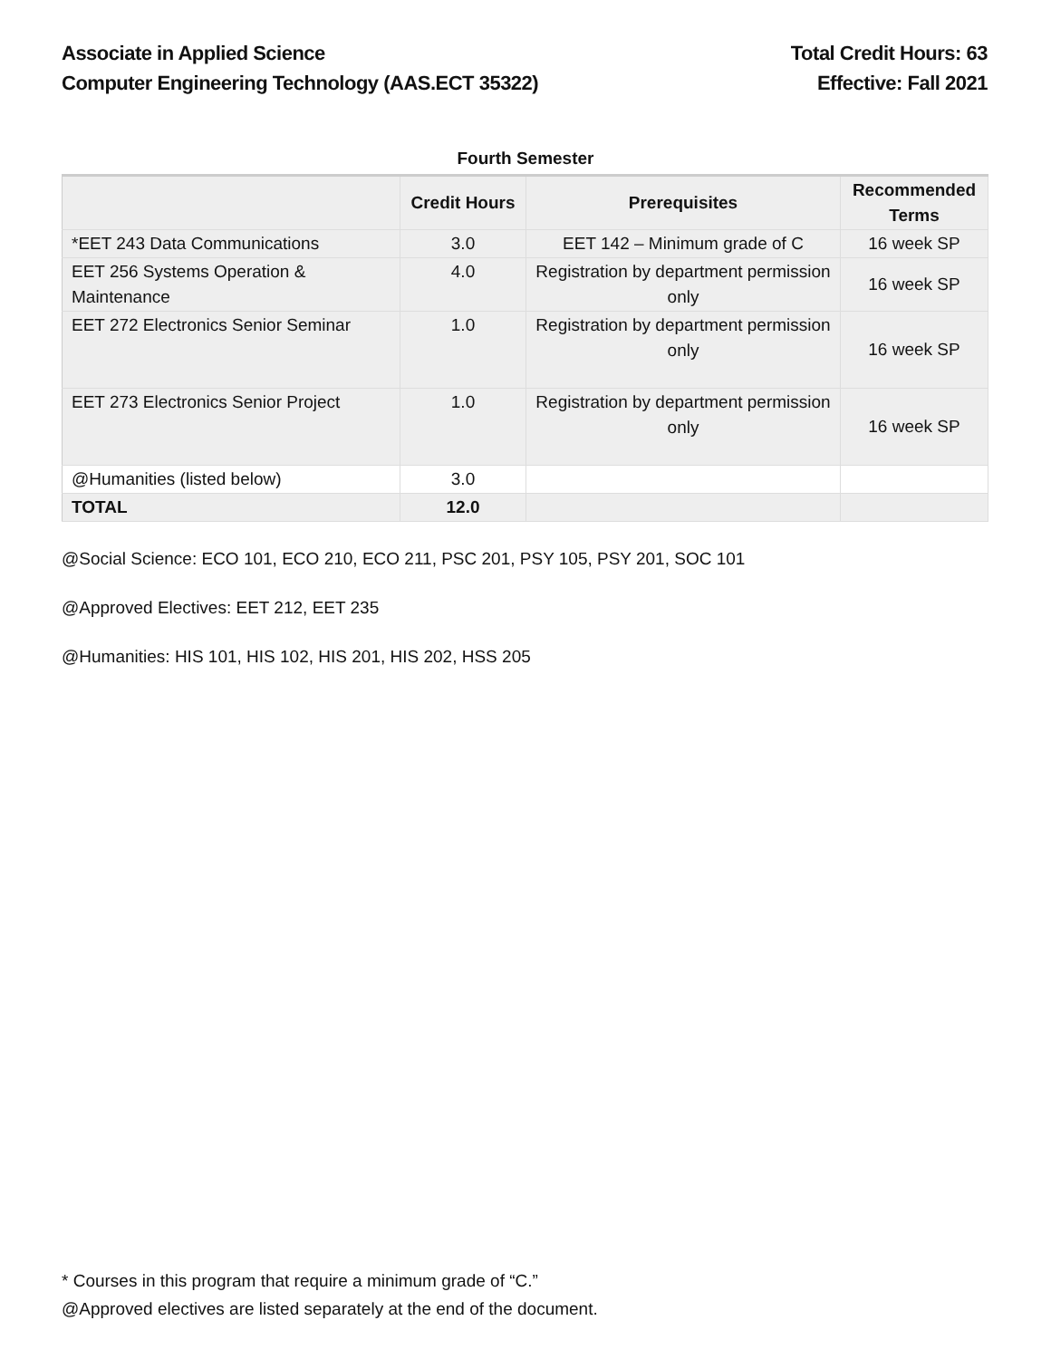Associate in Applied Science
Computer Engineering Technology (AAS.ECT 35322)
Total Credit Hours: 63
Effective: Fall 2021
Fourth Semester
| | Credit Hours | Prerequisites | Recommended Terms |
| --- | --- | --- | --- |
| *EET 243 Data Communications | 3.0 | EET 142 – Minimum grade of C | 16 week SP |
| EET 256 Systems Operation & Maintenance | 4.0 | Registration by department permission only | 16 week SP |
| EET 272 Electronics Senior Seminar | 1.0 | Registration by department permission only | 16 week SP |
| EET 273 Electronics Senior Project | 1.0 | Registration by department permission only | 16 week SP |
| @Humanities (listed below) | 3.0 | | |
| TOTAL | 12.0 | | |
@Social Science: ECO 101, ECO 210, ECO 211, PSC 201, PSY 105, PSY 201, SOC 101
@Approved Electives: EET 212, EET 235
@Humanities: HIS 101, HIS 102, HIS 201, HIS 202, HSS 205
* Courses in this program that require a minimum grade of “C.”
@Approved electives are listed separately at the end of the document.